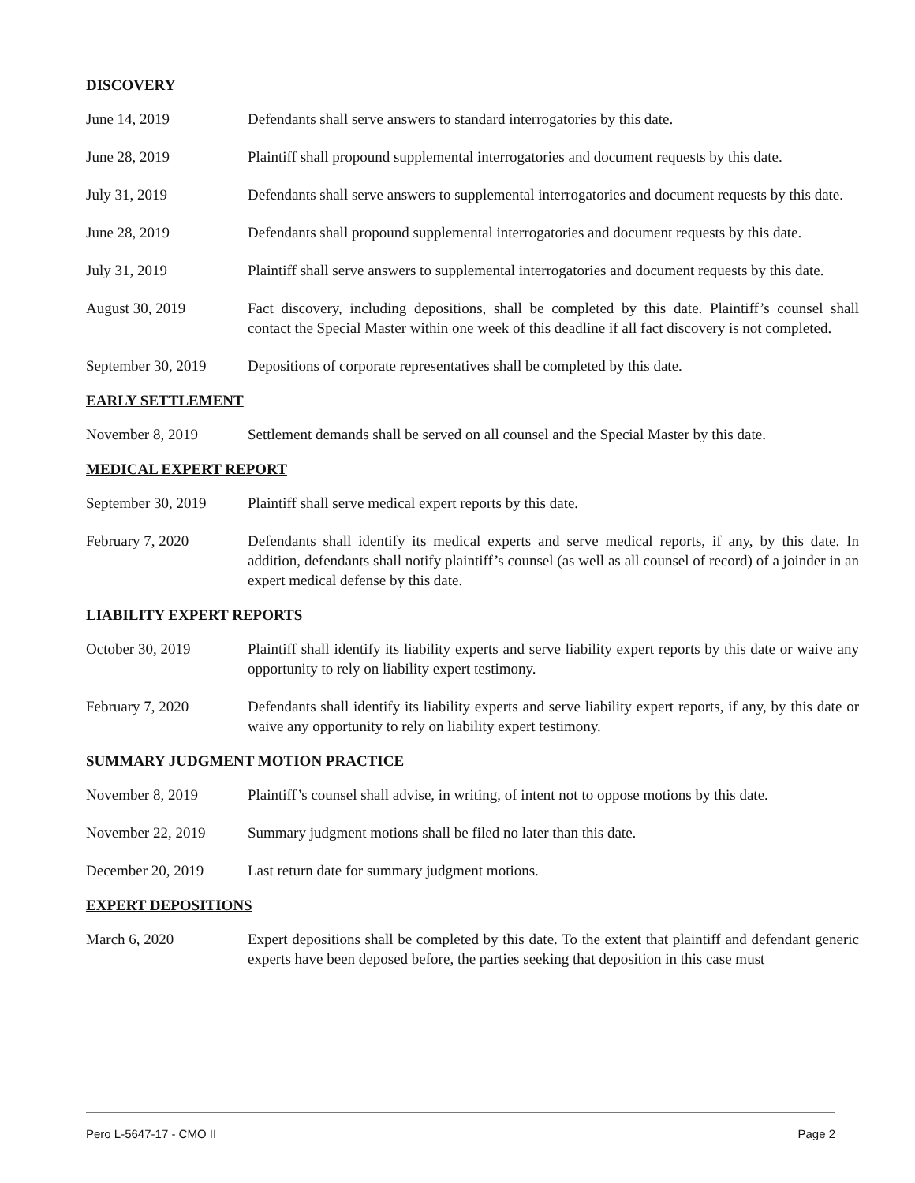DISCOVERY
June 14, 2019 Defendants shall serve answers to standard interrogatories by this date.
June 28, 2019 Plaintiff shall propound supplemental interrogatories and document requests by this date.
July 31, 2019 Defendants shall serve answers to supplemental interrogatories and document requests by this date.
June 28, 2019 Defendants shall propound supplemental interrogatories and document requests by this date.
July 31, 2019 Plaintiff shall serve answers to supplemental interrogatories and document requests by this date.
August 30, 2019 Fact discovery, including depositions, shall be completed by this date. Plaintiff’s counsel shall contact the Special Master within one week of this deadline if all fact discovery is not completed.
September 30, 2019
Depositions of corporate representatives shall be completed by this date.
EARLY SETTLEMENT
November 8, 2019 Settlement demands shall be served on all counsel and the Special Master by this date.
MEDICAL EXPERT REPORT
September 30, 2019
Plaintiff shall serve medical expert reports by this date.
February 7, 2020 Defendants shall identify its medical experts and serve medical reports, if any, by this date. In addition, defendants shall notify plaintiff’s counsel (as well as all counsel of record) of a joinder in an expert medical defense by this date.
LIABILITY EXPERT REPORTS
October 30, 2019 Plaintiff shall identify its liability experts and serve liability expert reports by this date or waive any opportunity to rely on liability expert testimony.
February 7, 2020 Defendants shall identify its liability experts and serve liability expert reports, if any, by this date or waive any opportunity to rely on liability expert testimony.
SUMMARY JUDGMENT MOTION PRACTICE
November 8, 2019 Plaintiff’s counsel shall advise, in writing, of intent not to oppose motions by this date.
November 22, 2019 Summary judgment motions shall be filed no later than this date.
December 20, 2019 Last return date for summary judgment motions.
EXPERT DEPOSITIONS
March 6, 2020 Expert depositions shall be completed by this date. To the extent that plaintiff and defendant generic experts have been deposed before, the parties seeking that deposition in this case must
Pero L-5647-17 - CMO II Page 2